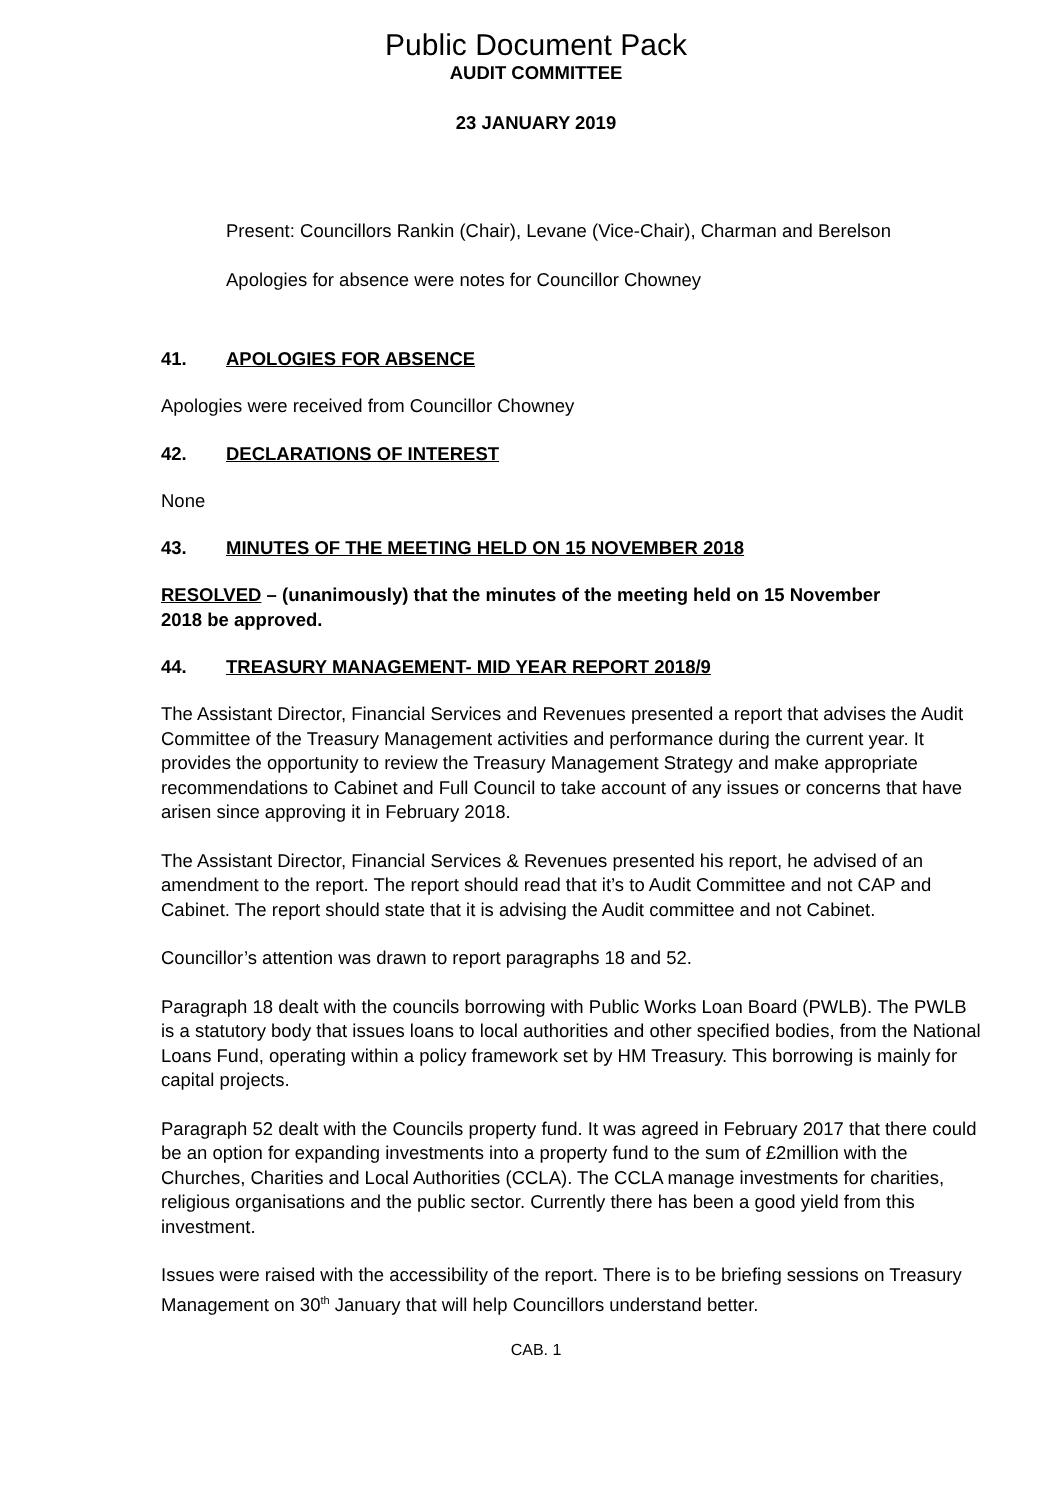Public Document Pack
AUDIT COMMITTEE
23 JANUARY 2019
Present: Councillors Rankin (Chair), Levane (Vice-Chair), Charman and Berelson
Apologies for absence were notes for Councillor Chowney
41. APOLOGIES FOR ABSENCE
Apologies were received from Councillor Chowney
42. DECLARATIONS OF INTEREST
None
43. MINUTES OF THE MEETING HELD ON 15 NOVEMBER 2018
RESOLVED – (unanimously) that the minutes of the meeting held on 15 November 2018 be approved.
44. TREASURY MANAGEMENT- MID YEAR REPORT 2018/9
The Assistant Director, Financial Services and Revenues presented a report that advises the Audit Committee of the Treasury Management activities and performance during the current year. It provides the opportunity to review the Treasury Management Strategy and make appropriate recommendations to Cabinet and Full Council to take account of any issues or concerns that have arisen since approving it in February 2018.
The Assistant Director, Financial Services & Revenues presented his report, he advised of an amendment to the report. The report should read that it’s to Audit Committee and not CAP and Cabinet. The report should state that it is advising the Audit committee and not Cabinet.
Councillor’s attention was drawn to report paragraphs 18 and 52.
Paragraph 18 dealt with the councils borrowing with Public Works Loan Board (PWLB). The PWLB is a statutory body that issues loans to local authorities and other specified bodies, from the National Loans Fund, operating within a policy framework set by HM Treasury. This borrowing is mainly for capital projects.
Paragraph 52 dealt with the Councils property fund. It was agreed in February 2017 that there could be an option for expanding investments into a property fund to the sum of £2million with the Churches, Charities and Local Authorities (CCLA). The CCLA manage investments for charities, religious organisations and the public sector. Currently there has been a good yield from this investment.
Issues were raised with the accessibility of the report. There is to be briefing sessions on Treasury Management on 30<sup>th</sup> January that will help Councillors understand better.
CAB. 1